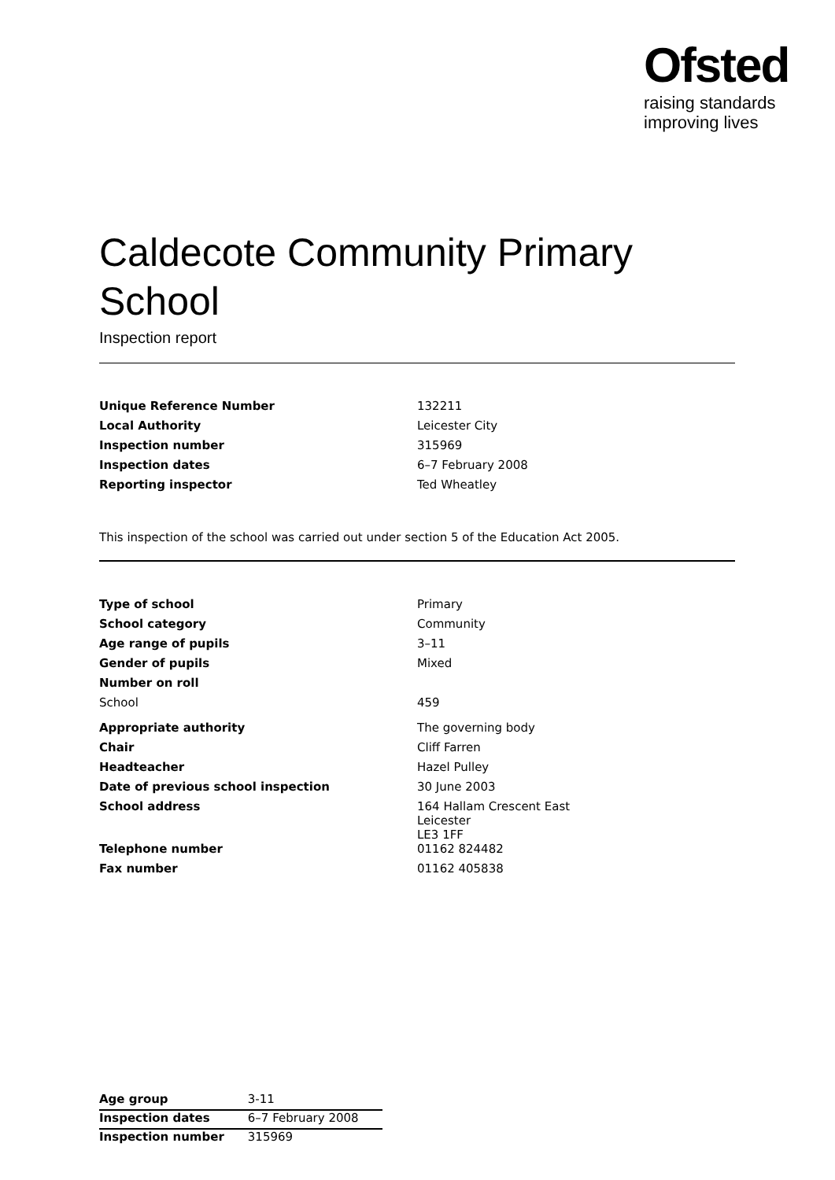Ofsted
raising standards
improving lives
Caldecote Community Primary School
Inspection report
| Unique Reference Number | 132211 |
| Local Authority | Leicester City |
| Inspection number | 315969 |
| Inspection dates | 6–7 February 2008 |
| Reporting inspector | Ted Wheatley |
This inspection of the school was carried out under section 5 of the Education Act 2005.
| Type of school | Primary |
| School category | Community |
| Age range of pupils | 3–11 |
| Gender of pupils | Mixed |
| Number on roll | |
| School | 459 |
| Appropriate authority | The governing body |
| Chair | Cliff Farren |
| Headteacher | Hazel Pulley |
| Date of previous school inspection | 30 June 2003 |
| School address | 164 Hallam Crescent East Leicester LE3 1FF |
| Telephone number | 01162 824482 |
| Fax number | 01162 405838 |
| Age group | 3-11 |
| Inspection dates | 6–7 February 2008 |
| Inspection number | 315969 |